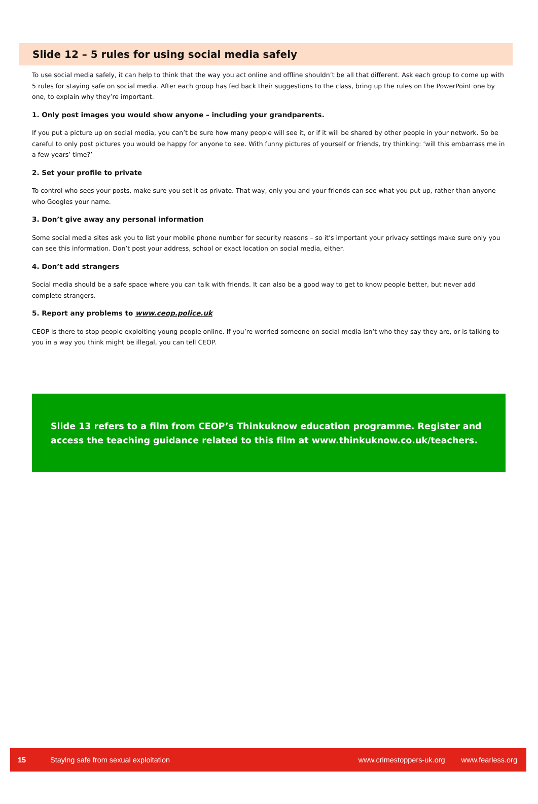Slide 12 – 5 rules for using social media safely
To use social media safely, it can help to think that the way you act online and offline shouldn’t be all that different. Ask each group to come up with 5 rules for staying safe on social media. After each group has fed back their suggestions to the class, bring up the rules on the PowerPoint one by one, to explain why they’re important.
1. Only post images you would show anyone – including your grandparents.
If you put a picture up on social media, you can’t be sure how many people will see it, or if it will be shared by other people in your network. So be careful to only post pictures you would be happy for anyone to see. With funny pictures of yourself or friends, try thinking: ‘will this embarrass me in a few years’ time?’
2. Set your profile to private
To control who sees your posts, make sure you set it as private. That way, only you and your friends can see what you put up, rather than anyone who Googles your name.
3. Don’t give away any personal information
Some social media sites ask you to list your mobile phone number for security reasons – so it’s important your privacy settings make sure only you can see this information. Don’t post your address, school or exact location on social media, either.
4. Don’t add strangers
Social media should be a safe space where you can talk with friends. It can also be a good way to get to know people better, but never add complete strangers.
5. Report any problems to www.ceop.police.uk
CEOP is there to stop people exploiting young people online. If you’re worried someone on social media isn’t who they say they are, or is talking to you in a way you think might be illegal, you can tell CEOP.
Slide 13 refers to a film from CEOP’s Thinkuknow education programme. Register and access the teaching guidance related to this film at www.thinkuknow.co.uk/teachers.
15 Staying safe from sexual exploitation www.crimestoppers-uk.org www.fearless.org